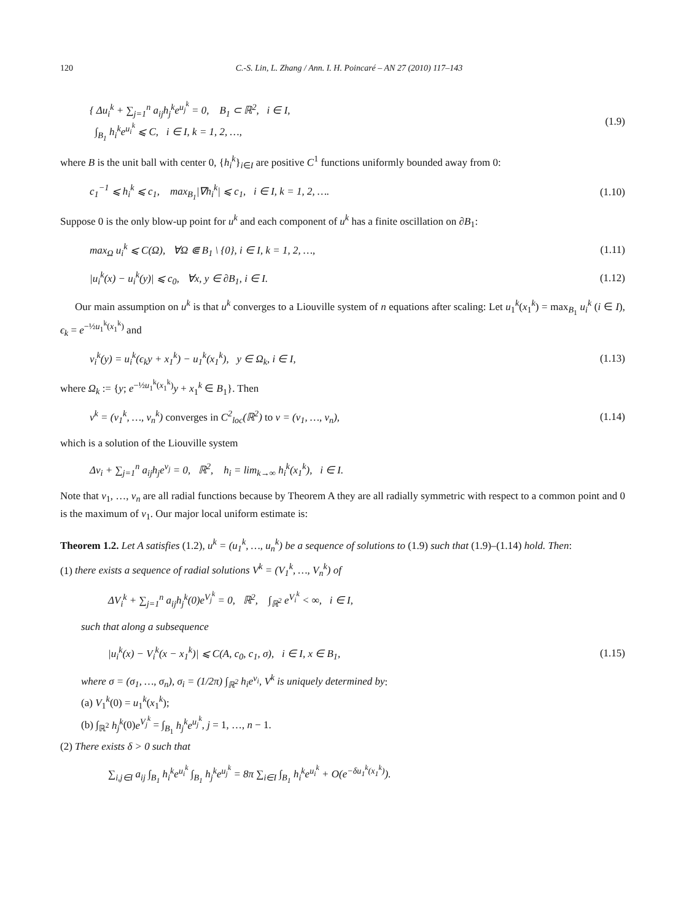120 C.-S. Lin, L. Zhang / Ann. I. H. Poincaré – AN 27 (2010) 117–143
{ Δu<sub>i</sub><sup>k</sup> + ∑<sub>j=1</sub><sup>n</sup> a<sub>ij</sub>h<sub>j</sub><sup>k</sup>e<sup>u<sub>j</sub><sup>k</sup></sup> = 0, B<sub>1</sub> ⊂ ℝ<sup>2</sup>, i ∈ I,
∫<sub>B<sub>1</sub></sub> h<sub>i</sub><sup>k</sup>e<sup>u<sub>i</sub><sup>k</sup></sup> ⩽ C, i ∈ I, k = 1, 2, …,
(1.9)
where B is the unit ball with center 0, {h<sub>i</sub><sup>k</sup>}<sub>i∈I</sub> are positive C<sup>1</sup> functions uniformly bounded away from 0:
c<sub>1</sub><sup>−1</sup> ⩽ h<sub>i</sub><sup>k</sup> ⩽ c<sub>1</sub>, max<sub>B<sub>1</sub></sub>|∇h<sub>i</sub><sup>k</sup>| ⩽ c<sub>1</sub>, i ∈ I, k = 1, 2, ….
(1.10)
Suppose 0 is the only blow-up point for u<sup>k</sup> and each component of u<sup>k</sup> has a finite oscillation on ∂B<sub>1</sub>:
max<sub>Ω</sub> u<sub>i</sub><sup>k</sup> ⩽ C(Ω), ∀Ω ⋐ B<sub>1</sub> \ {0}, i ∈ I, k = 1, 2, …,
(1.11)
|u<sub>i</sub><sup>k</sup>(x) − u<sub>i</sub><sup>k</sup>(y)| ⩽ c<sub>0</sub>, ∀x, y ∈ ∂B<sub>1</sub>, i ∈ I.
(1.12)
Our main assumption on u<sup>k</sup> is that u<sup>k</sup> converges to a Liouville system of n equations after scaling: Let u<sub>1</sub><sup>k</sup>(x<sub>1</sub><sup>k</sup>) = max<sub>B<sub>1</sub></sub> u<sub>i</sub><sup>k</sup> (i ∈ I), ϵ<sub>k</sub> = e<sup>−½u<sub>1</sub><sup>k</sup>(x<sub>1</sub><sup>k</sup>)</sup> and
v<sub>i</sub><sup>k</sup>(y) = u<sub>i</sub><sup>k</sup>(ϵ<sub>k</sub>y + x<sub>1</sub><sup>k</sup>) − u<sub>1</sub><sup>k</sup>(x<sub>1</sub><sup>k</sup>), y ∈ Ω<sub>k</sub>, i ∈ I,
(1.13)
where Ω<sub>k</sub> := {y; e<sup>−½u<sub>1</sub><sup>k</sup>(x<sub>1</sub><sup>k</sup>)</sup>y + x<sub>1</sub><sup>k</sup> ∈ B<sub>1</sub>}. Then
v<sup>k</sup> = (v<sub>1</sub><sup>k</sup>, …, v<sub>n</sub><sup>k</sup>) converges in C<sup>2</sup><sub>loc</sub>(ℝ<sup>2</sup>) to v = (v<sub>1</sub>, …, v<sub>n</sub>),
(1.14)
which is a solution of the Liouville system
Δv<sub>i</sub> + ∑<sub>j=1</sub><sup>n</sup> a<sub>ij</sub>h<sub>j</sub>e<sup>v<sub>j</sub></sup> = 0, ℝ<sup>2</sup>, h<sub>i</sub> = lim<sub>k→∞</sub> h<sub>i</sub><sup>k</sup>(x<sub>1</sub><sup>k</sup>), i ∈ I.
Note that v<sub>1</sub>, …, v<sub>n</sub> are all radial functions because by Theorem A they are all radially symmetric with respect to a common point and 0 is the maximum of v<sub>1</sub>. Our major local uniform estimate is:
Theorem 1.2. Let A satisfies (1.2), u<sup>k</sup> = (u<sub>1</sub><sup>k</sup>, …, u<sub>n</sub><sup>k</sup>) be a sequence of solutions to (1.9) such that (1.9)–(1.14) hold. Then:
(1) there exists a sequence of radial solutions V<sup>k</sup> = (V<sub>1</sub><sup>k</sup>, …, V<sub>n</sub><sup>k</sup>) of
ΔV<sub>i</sub><sup>k</sup> + ∑<sub>j=1</sub><sup>n</sup> a<sub>ij</sub>h<sub>j</sub><sup>k</sup>(0)e<sup>V<sub>j</sub><sup>k</sup></sup> = 0, ℝ<sup>2</sup>, ∫<sub>ℝ<sup>2</sup></sub> e<sup>V<sub>i</sub><sup>k</sup></sup> < ∞, i ∈ I,
such that along a subsequence
|u<sub>i</sub><sup>k</sup>(x) − V<sub>i</sub><sup>k</sup>(x − x<sub>1</sub><sup>k</sup>)| ⩽ C(A, c<sub>0</sub>, c<sub>1</sub>, σ), i ∈ I, x ∈ B<sub>1</sub>,
(1.15)
where σ = (σ<sub>1</sub>, …, σ<sub>n</sub>), σ<sub>i</sub> = (1/2π) ∫<sub>ℝ<sup>2</sup></sub> h<sub>i</sub>e<sup>v<sub>i</sub></sup>, V<sup>k</sup> is uniquely determined by:
(a) V<sub>1</sub><sup>k</sup>(0) = u<sub>1</sub><sup>k</sup>(x<sub>1</sub><sup>k</sup>);
(b) ∫<sub>ℝ<sup>2</sup></sub> h<sub>j</sub><sup>k</sup>(0)e<sup>V<sub>j</sub><sup>k</sup></sup> = ∫<sub>B<sub>1</sub></sub> h<sub>j</sub><sup>k</sup>e<sup>u<sub>j</sub><sup>k</sup></sup>, j = 1, …, n − 1.
(2) There exists δ > 0 such that
∑<sub>i,j∈I</sub> a<sub>ij</sub> ∫<sub>B<sub>1</sub></sub> h<sub>i</sub><sup>k</sup>e<sup>u<sub>i</sub><sup>k</sup></sup> ∫<sub>B<sub>1</sub></sub> h<sub>j</sub><sup>k</sup>e<sup>u<sub>j</sub><sup>k</sup></sup> = 8π ∑<sub>i∈I</sub> ∫<sub>B<sub>1</sub></sub> h<sub>i</sub><sup>k</sup>e<sup>u<sub>i</sub><sup>k</sup></sup> + O(e<sup>−δu<sub>1</sub><sup>k</sup>(x<sub>1</sub><sup>k</sup>)</sup>).